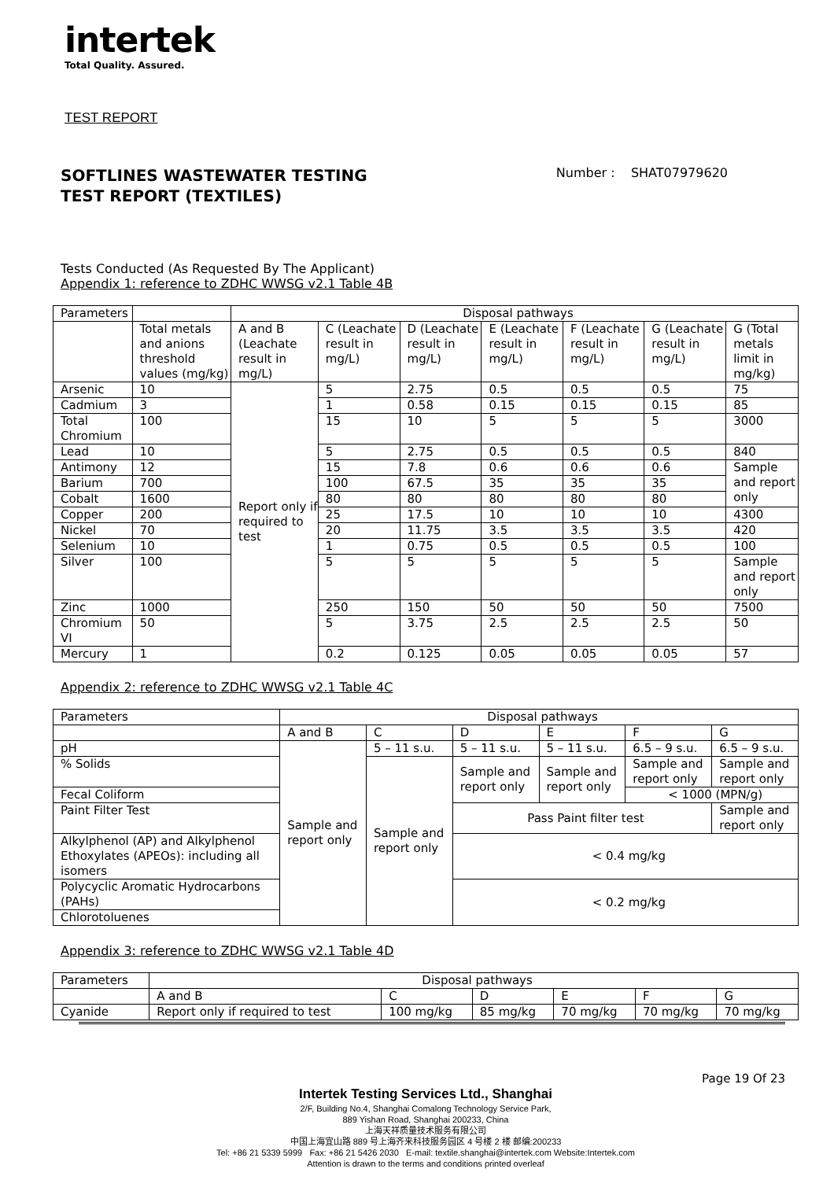intertek
Total Quality. Assured.
TEST REPORT
SOFTLINES WASTEWATER TESTING
TEST REPORT (TEXTILES)
Number : SHAT07979620
Tests Conducted (As Requested By The Applicant)
Appendix 1: reference to ZDHC WWSG v2.1 Table 4B
| Parameters | | Disposal pathways | | | | | | |
| --- | --- | --- | --- | --- | --- | --- | --- | --- |
| | Total metals and anions threshold values (mg/kg) | A and B (Leachate result in mg/L) | C (Leachate result in mg/L) | D (Leachate result in mg/L) | E (Leachate result in mg/L) | F (Leachate result in mg/L) | G (Leachate result in mg/L) | G (Total metals limit in mg/kg) |
| Arsenic | 10 | Report only if required to test | 5 | 2.75 | 0.5 | 0.5 | 0.5 | 75 |
| Cadmium | 3 | | 1 | 0.58 | 0.15 | 0.15 | 0.15 | 85 |
| Total Chromium | 100 | | 15 | 10 | 5 | 5 | 5 | 3000 |
| Lead | 10 | | 5 | 2.75 | 0.5 | 0.5 | 0.5 | 840 |
| Antimony | 12 | | 15 | 7.8 | 0.6 | 0.6 | 0.6 | Sample and report only |
| Barium | 700 | | 100 | 67.5 | 35 | 35 | 35 | |
| Cobalt | 1600 | | 80 | 80 | 80 | 80 | 80 | |
| Copper | 200 | | 25 | 17.5 | 10 | 10 | 10 | 4300 |
| Nickel | 70 | | 20 | 11.75 | 3.5 | 3.5 | 3.5 | 420 |
| Selenium | 10 | | 1 | 0.75 | 0.5 | 0.5 | 0.5 | 100 |
| Silver | 100 | | 5 | 5 | 5 | 5 | 5 | Sample and report only |
| Zinc | 1000 | | 250 | 150 | 50 | 50 | 50 | 7500 |
| Chromium VI | 50 | | 5 | 3.75 | 2.5 | 2.5 | 2.5 | 50 |
| Mercury | 1 | | 0.2 | 0.125 | 0.05 | 0.05 | 0.05 | 57 |
Appendix 2: reference to ZDHC WWSG v2.1 Table 4C
| Parameters | Disposal pathways | | | | | |
| --- | --- | --- | --- | --- | --- | --- |
| | A and B | C | D | E | F | G |
| pH | Sample and report only | 5 – 11 s.u. | 5 – 11 s.u. | 5 – 11 s.u. | 6.5 – 9 s.u. | 6.5 – 9 s.u. |
| % Solids | | Sample and report only | Sample and report only | Sample and report only | Sample and report only | Sample and report only |
| Fecal Coliform | | | | | < 1000 (MPN/g) | |
| Paint Filter Test | | | Pass Paint filter test | | | Sample and report only |
| Alkylphenol (AP) and Alkylphenol Ethoxylates (APEOs): including all isomers | | | < 0.4 mg/kg | | | |
| Polycyclic Aromatic Hydrocarbons (PAHs) | | | < 0.2 mg/kg | | | |
| Chlorotoluenes | | | | | | |
Appendix 3: reference to ZDHC WWSG v2.1 Table 4D
| Parameters | Disposal pathways | | | | | |
| --- | --- | --- | --- | --- | --- | --- |
| | A and B | C | D | E | F | G |
| Cyanide | Report only if required to test | 100 mg/kg | 85 mg/kg | 70 mg/kg | 70 mg/kg | 70 mg/kg |
Page 19 Of 23
Intertek Testing Services Ltd., Shanghai
2/F, Building No.4, Shanghai Comalong Technology Service Park,
889 Yishan Road, Shanghai 200233, China
上海天祥质量技术服务有限公司
中国上海宜山路 889 号上海齐来科技服务园区 4 号楼 2 楼 邮编:200233
Tel: +86 21 5339 5999 Fax: +86 21 5426 2030 E-mail: textile.shanghai@intertek.com Website:Intertek.com
Attention is drawn to the terms and conditions printed overleaf